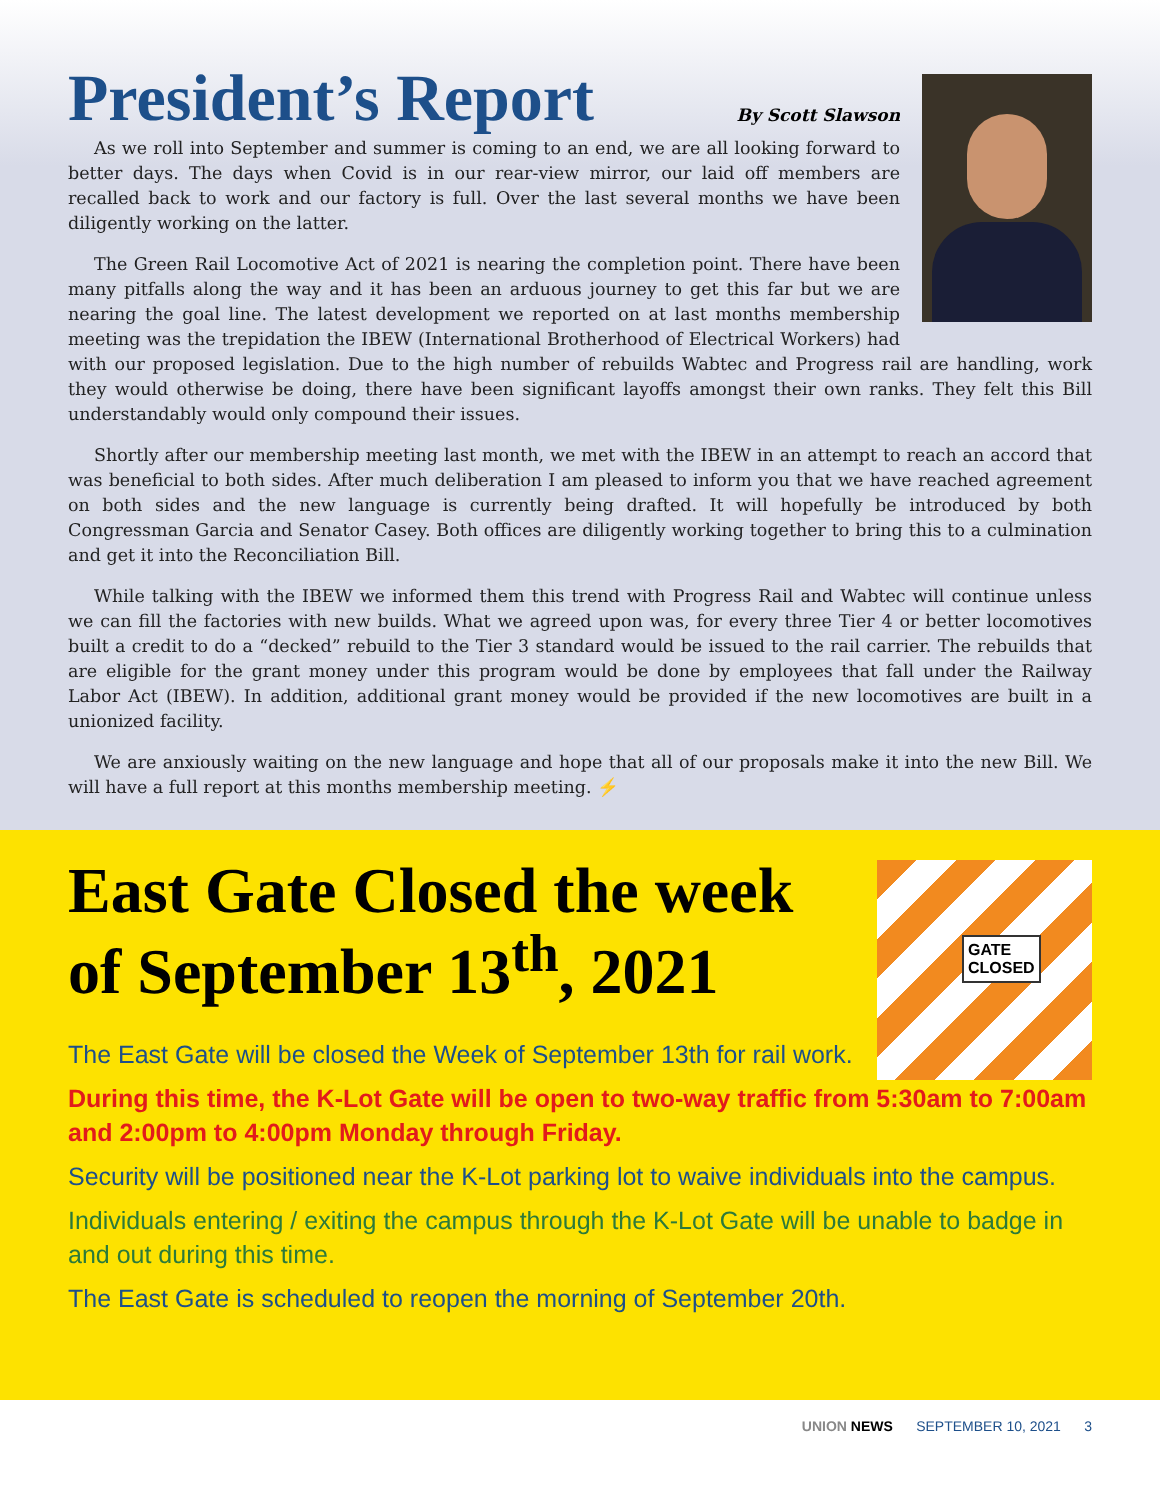President’s Report
By Scott Slawson
As we roll into September and summer is coming to an end, we are all looking forward to better days. The days when Covid is in our rear-view mirror, our laid off members are recalled back to work and our factory is full. Over the last several months we have been diligently working on the latter.
The Green Rail Locomotive Act of 2021 is nearing the completion point. There have been many pitfalls along the way and it has been an arduous journey to get this far but we are nearing the goal line. The latest development we reported on at last months membership meeting was the trepidation the IBEW (International Brotherhood of Electrical Workers) had with our proposed legislation. Due to the high number of rebuilds Wabtec and Progress rail are handling, work they would otherwise be doing, there have been significant layoffs amongst their own ranks. They felt this Bill understandably would only compound their issues.
Shortly after our membership meeting last month, we met with the IBEW in an attempt to reach an accord that was beneficial to both sides. After much deliberation I am pleased to inform you that we have reached agreement on both sides and the new language is currently being drafted. It will hopefully be introduced by both Congressman Garcia and Senator Casey. Both offices are diligently working together to bring this to a culmination and get it into the Reconciliation Bill.
While talking with the IBEW we informed them this trend with Progress Rail and Wabtec will continue unless we can fill the factories with new builds. What we agreed upon was, for every three Tier 4 or better locomotives built a credit to do a “decked” rebuild to the Tier 3 standard would be issued to the rail carrier. The rebuilds that are eligible for the grant money under this program would be done by employees that fall under the Railway Labor Act (IBEW). In addition, additional grant money would be provided if the new locomotives are built in a unionized facility.
We are anxiously waiting on the new language and hope that all of our proposals make it into the new Bill. We will have a full report at this months membership meeting. ⚡
GATE
CLOSED
East Gate Closed the week of September 13<sup>th</sup>, 2021
The East Gate will be closed the Week of September 13th for rail work.
During this time, the K-Lot Gate will be open to two-way traffic from 5:30am to 7:00am and 2:00pm to 4:00pm Monday through Friday.
Security will be positioned near the K-Lot parking lot to waive individuals into the campus.
Individuals entering / exiting the campus through the K-Lot Gate will be unable to badge in and out during this time.
The East Gate is scheduled to reopen the morning of September 20th.
UNION NEWS SEPTEMBER 10, 2021 3